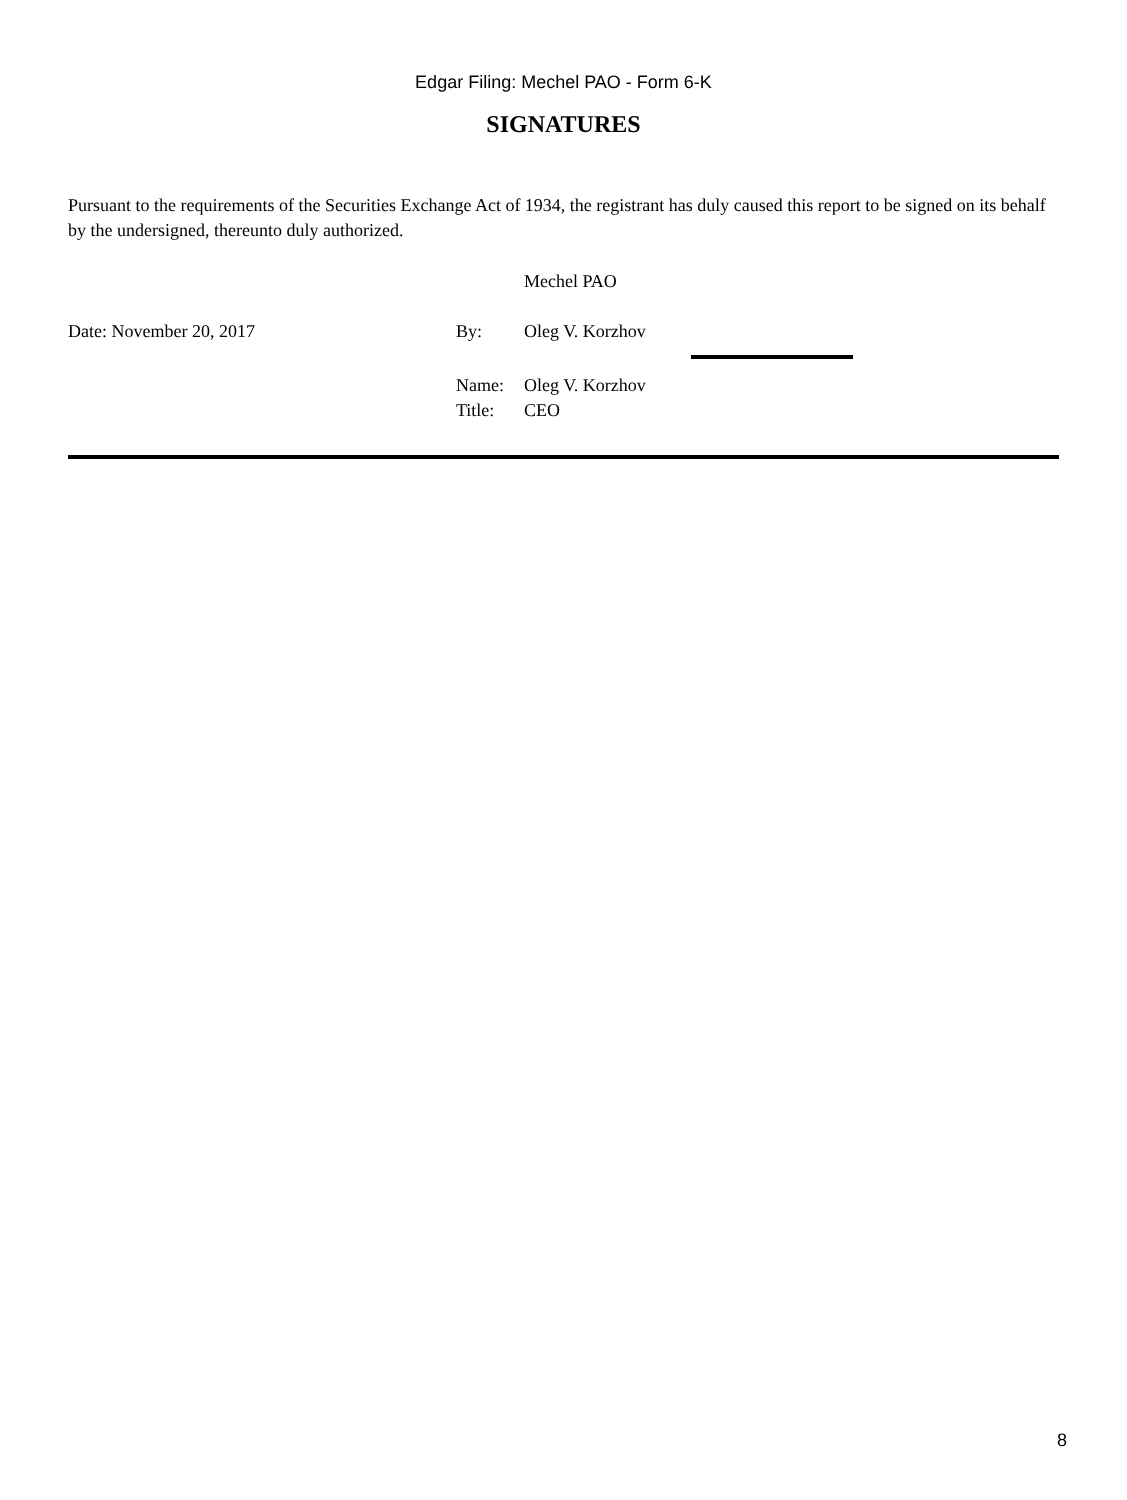Edgar Filing: Mechel PAO - Form 6-K
SIGNATURES
Pursuant to the requirements of the Securities Exchange Act of 1934, the registrant has duly caused this report to be signed on its behalf by the undersigned, thereunto duly authorized.
| | | Mechel PAO |
| Date: November 20, 2017 | By: | Oleg V. Korzhov |
| | Name: | Oleg V. Korzhov |
| | Title: | CEO |
8